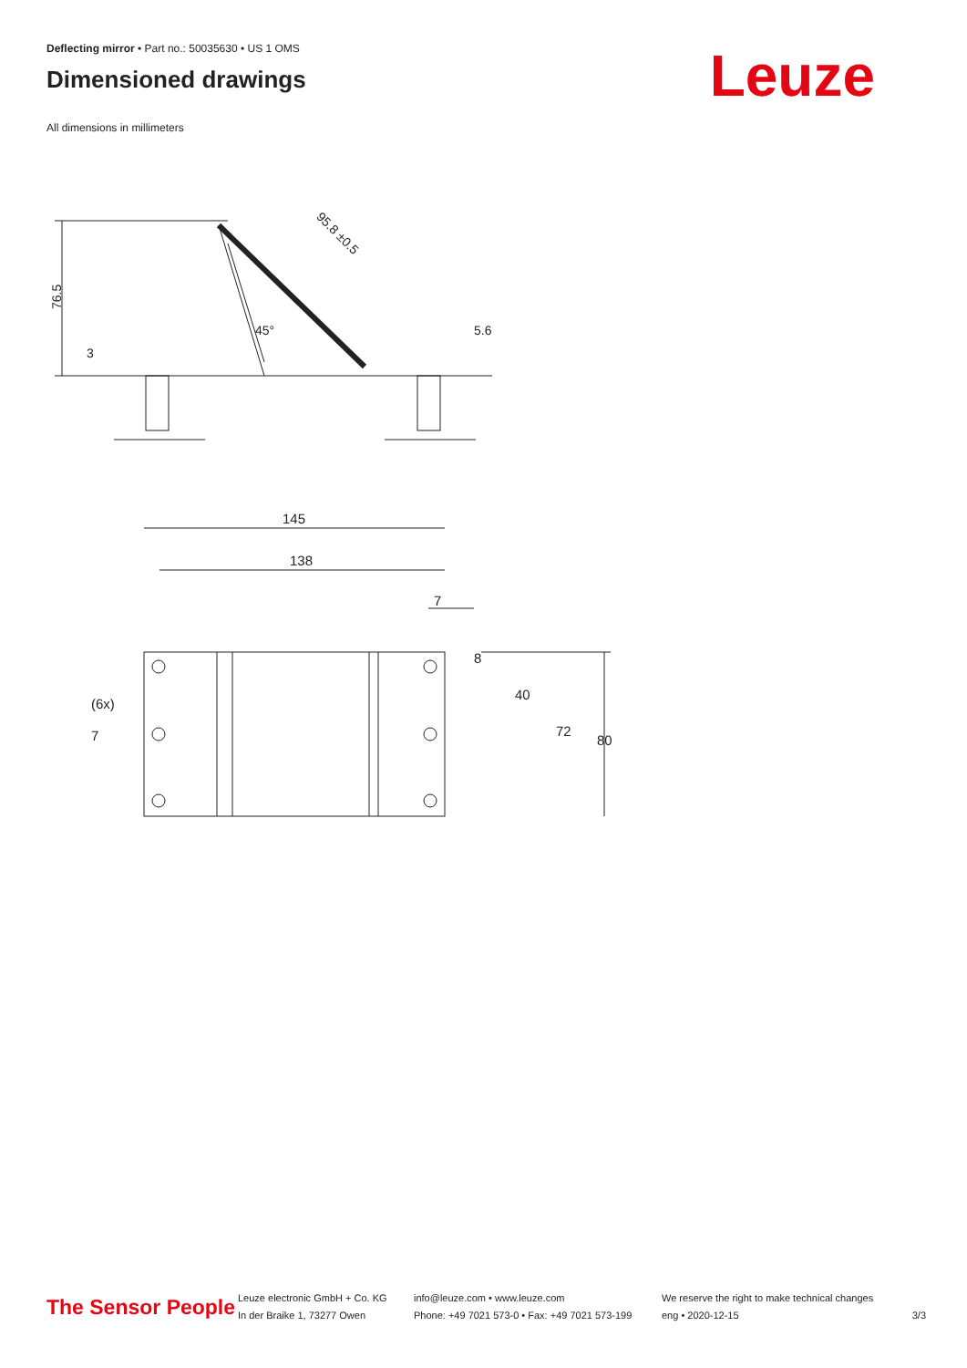Deflecting mirror • Part no.: 50035630 • US 1 OMS
Dimensioned drawings
Leuze
All dimensions in millimeters
76.5
95.8 ±0.5
45°
5.6
3
145
138
7
8
40
72
80
(6x)
7
The Sensor People
Leuze electronic GmbH + Co. KG
In der Braike 1, 73277 Owen
info@leuze.com • www.leuze.com
Phone: +49 7021 573-0 • Fax: +49 7021 573-199
We reserve the right to make technical changes
eng • 2020-12-15
3/3